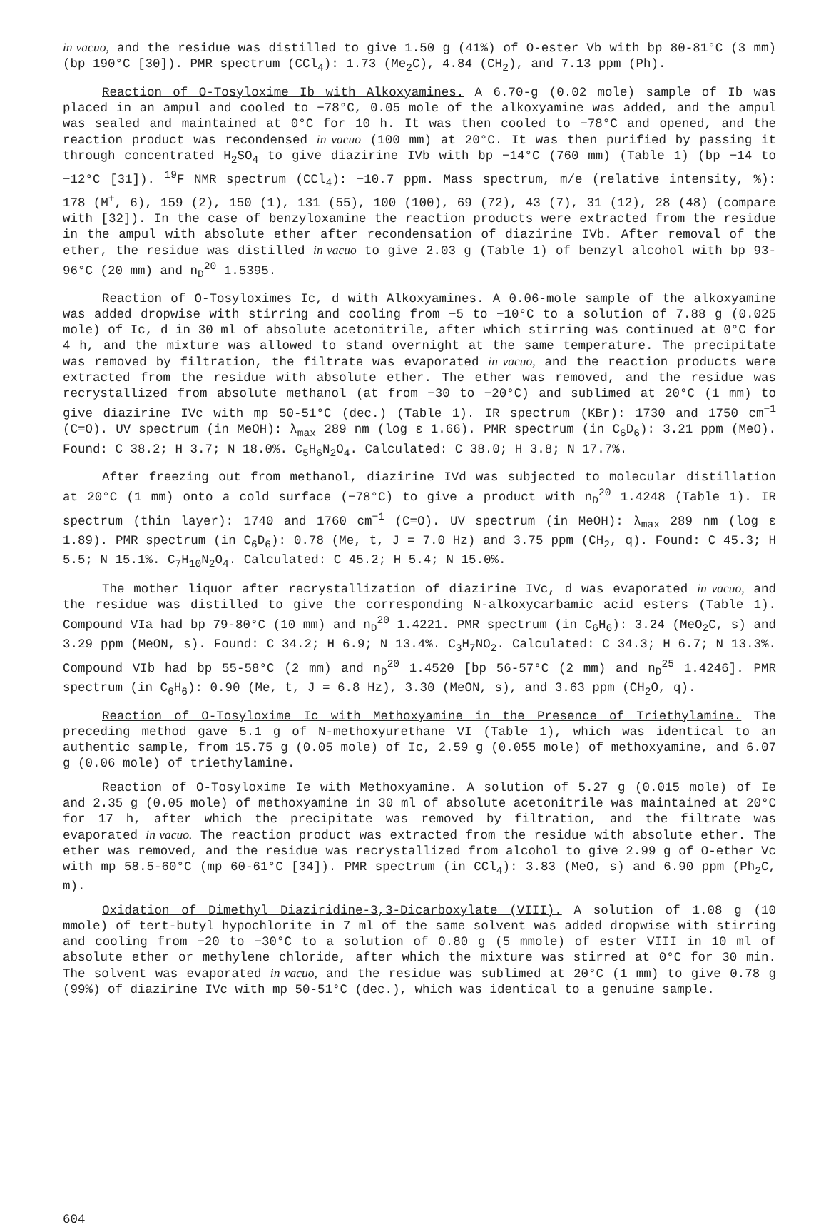in vacuo, and the residue was distilled to give 1.50 g (41%) of O-ester Vb with bp 80-81°C (3 mm) (bp 190°C [30]). PMR spectrum (CCl<sub>4</sub>): 1.73 (Me<sub>2</sub>C), 4.84 (CH<sub>2</sub>), and 7.13 ppm (Ph).
Reaction of O-Tosyloxime Ib with Alkoxyamines. A 6.70-g (0.02 mole) sample of Ib was placed in an ampul and cooled to −78°C, 0.05 mole of the alkoxyamine was added, and the ampul was sealed and maintained at 0°C for 10 h. It was then cooled to −78°C and opened, and the reaction product was recondensed in vacuo (100 mm) at 20°C. It was then purified by passing it through concentrated H<sub>2</sub>SO<sub>4</sub> to give diazirine IVb with bp −14°C (760 mm) (Table 1) (bp −14 to −12°C [31]). <sup>19</sup>F NMR spectrum (CCl<sub>4</sub>): −10.7 ppm. Mass spectrum, m/e (relative intensity, %): 178 (M<sup>+</sup>, 6), 159 (2), 150 (1), 131 (55), 100 (100), 69 (72), 43 (7), 31 (12), 28 (48) (compare with [32]). In the case of benzyloxamine the reaction products were extracted from the residue in the ampul with absolute ether after recondensation of diazirine IVb. After removal of the ether, the residue was distilled in vacuo to give 2.03 g (Table 1) of benzyl alcohol with bp 93-96°C (20 mm) and n<sub>D</sub><sup>20</sup> 1.5395.
Reaction of O-Tosyloximes Ic, d with Alkoxyamines. A 0.06-mole sample of the alkoxyamine was added dropwise with stirring and cooling from −5 to −10°C to a solution of 7.88 g (0.025 mole) of Ic, d in 30 ml of absolute acetonitrile, after which stirring was continued at 0°C for 4 h, and the mixture was allowed to stand overnight at the same temperature. The precipitate was removed by filtration, the filtrate was evaporated in vacuo, and the reaction products were extracted from the residue with absolute ether. The ether was removed, and the residue was recrystallized from absolute methanol (at from −30 to −20°C) and sublimed at 20°C (1 mm) to give diazirine IVc with mp 50-51°C (dec.) (Table 1). IR spectrum (KBr): 1730 and 1750 cm<sup>−1</sup> (C=O). UV spectrum (in MeOH): λ<sub>max</sub> 289 nm (log ε 1.66). PMR spectrum (in C<sub>6</sub>D<sub>6</sub>): 3.21 ppm (MeO). Found: C 38.2; H 3.7; N 18.0%. C<sub>5</sub>H<sub>6</sub>N<sub>2</sub>O<sub>4</sub>. Calculated: C 38.0; H 3.8; N 17.7%.
After freezing out from methanol, diazirine IVd was subjected to molecular distillation at 20°C (1 mm) onto a cold surface (−78°C) to give a product with n<sub>D</sub><sup>20</sup> 1.4248 (Table 1). IR spectrum (thin layer): 1740 and 1760 cm<sup>−1</sup> (C=O). UV spectrum (in MeOH): λ<sub>max</sub> 289 nm (log ε 1.89). PMR spectrum (in C<sub>6</sub>D<sub>6</sub>): 0.78 (Me, t, J = 7.0 Hz) and 3.75 ppm (CH<sub>2</sub>, q). Found: C 45.3; H 5.5; N 15.1%. C<sub>7</sub>H<sub>10</sub>N<sub>2</sub>O<sub>4</sub>. Calculated: C 45.2; H 5.4; N 15.0%.
The mother liquor after recrystallization of diazirine IVc, d was evaporated in vacuo, and the residue was distilled to give the corresponding N-alkoxycarbamic acid esters (Table 1). Compound VIa had bp 79-80°C (10 mm) and n<sub>D</sub><sup>20</sup> 1.4221. PMR spectrum (in C<sub>6</sub>H<sub>6</sub>): 3.24 (MeO<sub>2</sub>C, s) and 3.29 ppm (MeON, s). Found: C 34.2; H 6.9; N 13.4%. C<sub>3</sub>H<sub>7</sub>NO<sub>2</sub>. Calculated: C 34.3; H 6.7; N 13.3%. Compound VIb had bp 55-58°C (2 mm) and n<sub>D</sub><sup>20</sup> 1.4520 [bp 56-57°C (2 mm) and n<sub>D</sub><sup>25</sup> 1.4246]. PMR spectrum (in C<sub>6</sub>H<sub>6</sub>): 0.90 (Me, t, J = 6.8 Hz), 3.30 (MeON, s), and 3.63 ppm (CH<sub>2</sub>O, q).
Reaction of O-Tosyloxime Ic with Methoxyamine in the Presence of Triethylamine. The preceding method gave 5.1 g of N-methoxyurethane VI (Table 1), which was identical to an authentic sample, from 15.75 g (0.05 mole) of Ic, 2.59 g (0.055 mole) of methoxyamine, and 6.07 g (0.06 mole) of triethylamine.
Reaction of O-Tosyloxime Ie with Methoxyamine. A solution of 5.27 g (0.015 mole) of Ie and 2.35 g (0.05 mole) of methoxyamine in 30 ml of absolute acetonitrile was maintained at 20°C for 17 h, after which the precipitate was removed by filtration, and the filtrate was evaporated in vacuo. The reaction product was extracted from the residue with absolute ether. The ether was removed, and the residue was recrystallized from alcohol to give 2.99 g of O-ether Vc with mp 58.5-60°C (mp 60-61°C [34]). PMR spectrum (in CCl<sub>4</sub>): 3.83 (MeO, s) and 6.90 ppm (Ph<sub>2</sub>C, m).
Oxidation of Dimethyl Diaziridine-3,3-Dicarboxylate (VIII). A solution of 1.08 g (10 mmole) of tert-butyl hypochlorite in 7 ml of the same solvent was added dropwise with stirring and cooling from −20 to −30°C to a solution of 0.80 g (5 mmole) of ester VIII in 10 ml of absolute ether or methylene chloride, after which the mixture was stirred at 0°C for 30 min. The solvent was evaporated in vacuo, and the residue was sublimed at 20°C (1 mm) to give 0.78 g (99%) of diazirine IVc with mp 50-51°C (dec.), which was identical to a genuine sample.
604